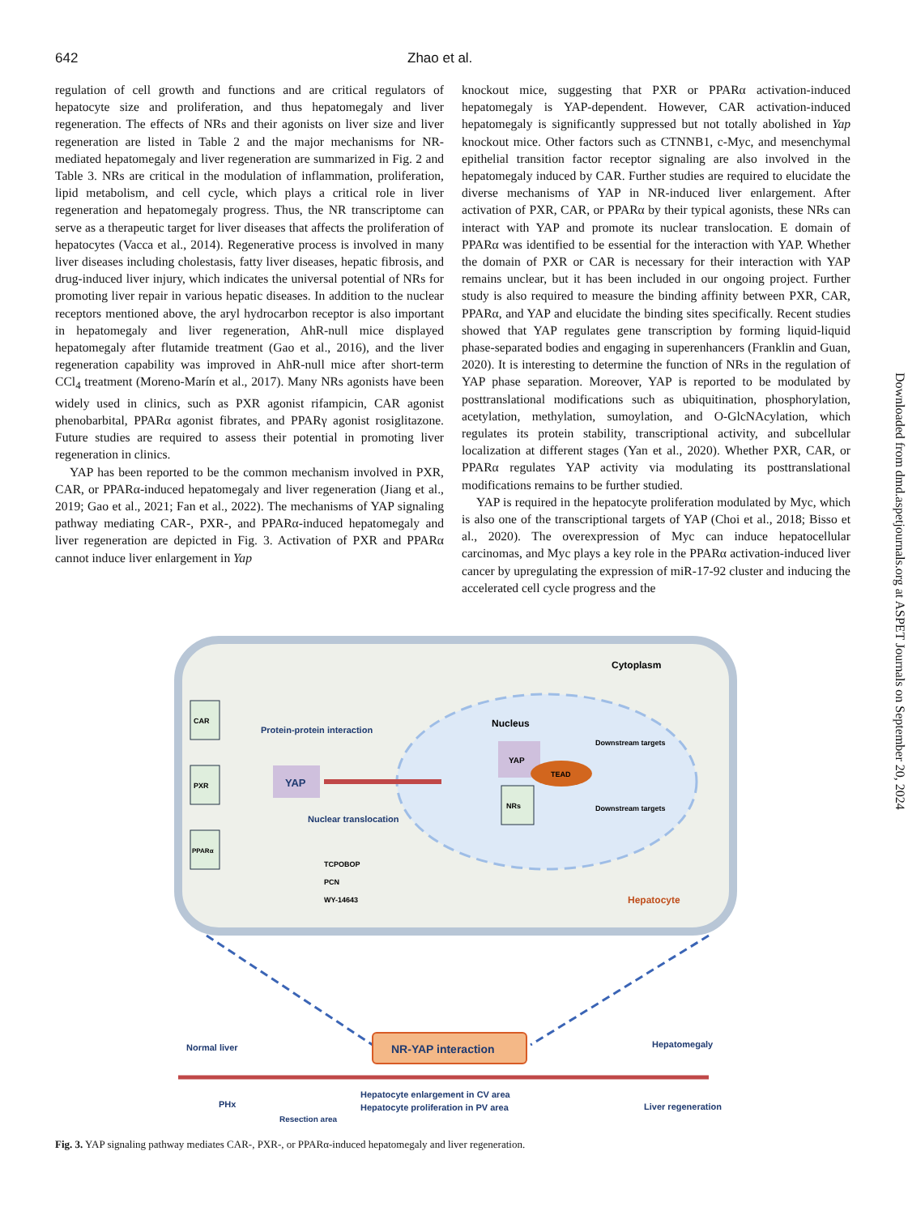642 Zhao et al.
regulation of cell growth and functions and are critical regulators of hepatocyte size and proliferation, and thus hepatomegaly and liver regeneration. The effects of NRs and their agonists on liver size and liver regeneration are listed in Table 2 and the major mechanisms for NR-mediated hepatomegaly and liver regeneration are summarized in Fig. 2 and Table 3. NRs are critical in the modulation of inflammation, proliferation, lipid metabolism, and cell cycle, which plays a critical role in liver regeneration and hepatomegaly progress. Thus, the NR transcriptome can serve as a therapeutic target for liver diseases that affects the proliferation of hepatocytes (Vacca et al., 2014). Regenerative process is involved in many liver diseases including cholestasis, fatty liver diseases, hepatic fibrosis, and drug-induced liver injury, which indicates the universal potential of NRs for promoting liver repair in various hepatic diseases. In addition to the nuclear receptors mentioned above, the aryl hydrocarbon receptor is also important in hepatomegaly and liver regeneration, AhR-null mice displayed hepatomegaly after flutamide treatment (Gao et al., 2016), and the liver regeneration capability was improved in AhR-null mice after short-term CCl<sub>4</sub> treatment (Moreno-Marín et al., 2017). Many NRs agonists have been widely used in clinics, such as PXR agonist rifampicin, CAR agonist phenobarbital, PPARα agonist fibrates, and PPARγ agonist rosiglitazone. Future studies are required to assess their potential in promoting liver regeneration in clinics.
YAP has been reported to be the common mechanism involved in PXR, CAR, or PPARα-induced hepatomegaly and liver regeneration (Jiang et al., 2019; Gao et al., 2021; Fan et al., 2022). The mechanisms of YAP signaling pathway mediating CAR-, PXR-, and PPARα-induced hepatomegaly and liver regeneration are depicted in Fig. 3. Activation of PXR and PPARα cannot induce liver enlargement in Yap
knockout mice, suggesting that PXR or PPARα activation-induced hepatomegaly is YAP-dependent. However, CAR activation-induced hepatomegaly is significantly suppressed but not totally abolished in Yap knockout mice. Other factors such as CTNNB1, c-Myc, and mesenchymal epithelial transition factor receptor signaling are also involved in the hepatomegaly induced by CAR. Further studies are required to elucidate the diverse mechanisms of YAP in NR-induced liver enlargement. After activation of PXR, CAR, or PPARα by their typical agonists, these NRs can interact with YAP and promote its nuclear translocation. E domain of PPARα was identified to be essential for the interaction with YAP. Whether the domain of PXR or CAR is necessary for their interaction with YAP remains unclear, but it has been included in our ongoing project. Further study is also required to measure the binding affinity between PXR, CAR, PPARα, and YAP and elucidate the binding sites specifically. Recent studies showed that YAP regulates gene transcription by forming liquid-liquid phase-separated bodies and engaging in superenhancers (Franklin and Guan, 2020). It is interesting to determine the function of NRs in the regulation of YAP phase separation. Moreover, YAP is reported to be modulated by posttranslational modifications such as ubiquitination, phosphorylation, acetylation, methylation, sumoylation, and O-GlcNAcylation, which regulates its protein stability, transcriptional activity, and subcellular localization at different stages (Yan et al., 2020). Whether PXR, CAR, or PPARα regulates YAP activity via modulating its posttranslational modifications remains to be further studied.
YAP is required in the hepatocyte proliferation modulated by Myc, which is also one of the transcriptional targets of YAP (Choi et al., 2018; Bisso et al., 2020). The overexpression of Myc can induce hepatocellular carcinomas, and Myc plays a key role in the PPARα activation-induced liver cancer by upregulating the expression of miR-17-92 cluster and inducing the accelerated cell cycle progress and the
Downloaded from dmd.aspetjournals.org at ASPET Journals on September 20, 2024
Cytoplasm
Nucleus
CAR
PXR
PPARα
Protein-protein interaction
YAP
Nuclear translocation
YAP
TEAD
NRs
Downstream targets
Downstream targets
TCPOBOP
PCN
WY-14643
Hepatocyte
NR-YAP interaction
Normal liver
Hepatomegaly
PHx
Hepatocyte enlargement in CV area
Hepatocyte proliferation in PV area
Liver regeneration
Resection area
Fig. 3. YAP signaling pathway mediates CAR-, PXR-, or PPARα-induced hepatomegaly and liver regeneration.